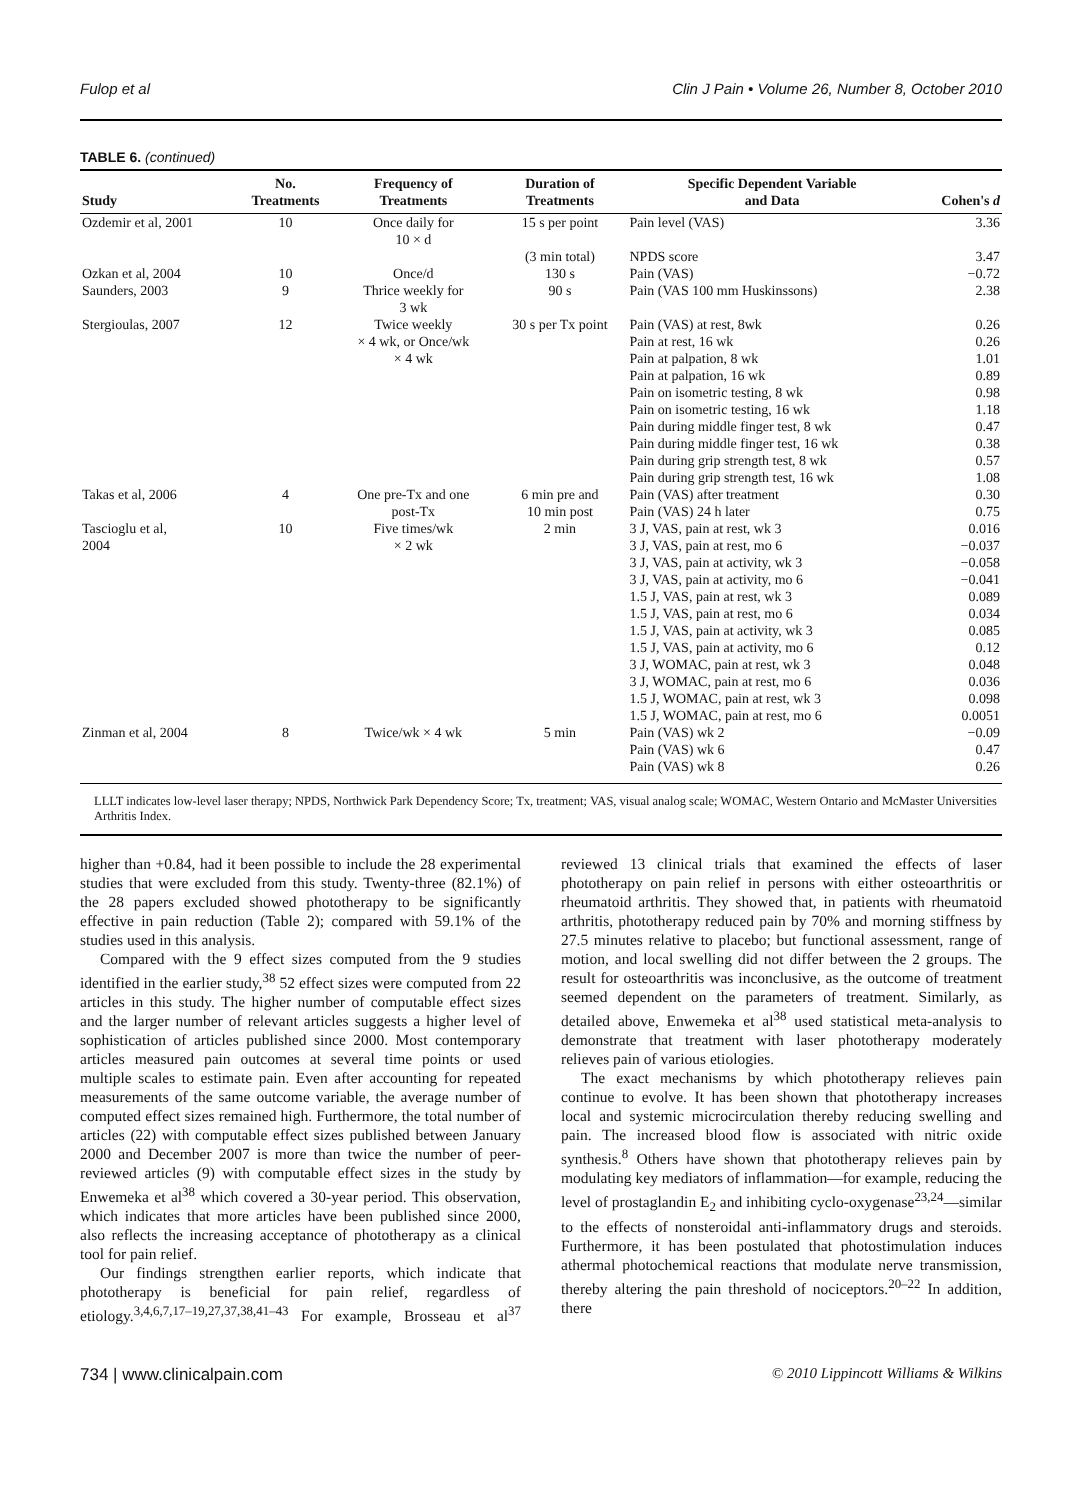Fulop et al Clin J Pain • Volume 26, Number 8, October 2010
TABLE 6. (continued)
| Study | No. Treatments | Frequency of Treatments | Duration of Treatments | Specific Dependent Variable and Data | Cohen's d |
| --- | --- | --- | --- | --- | --- |
| Ozdemir et al, 2001 | 10 | Once daily for 10 × d | 15 s per point | Pain level (VAS) | 3.36 |
| | | | (3 min total) | NPDS score | 3.47 |
| Ozkan et al, 2004 | 10 | Once/d | 130 s | Pain (VAS) | −0.72 |
| Saunders, 2003 | 9 | Thrice weekly for 3 wk | 90 s | Pain (VAS 100 mm Huskinssons) | 2.38 |
| Stergioulas, 2007 | 12 | Twice weekly × 4 wk, or Once/wk × 4 wk | 30 s per Tx point | Pain (VAS) at rest, 8wk Pain at rest, 16 wk Pain at palpation, 8 wk Pain at palpation, 16 wk Pain on isometric testing, 8 wk Pain on isometric testing, 16 wk Pain during middle finger test, 8 wk Pain during middle finger test, 16 wk Pain during grip strength test, 8 wk Pain during grip strength test, 16 wk | 0.26 0.26 1.01 0.89 0.98 1.18 0.47 0.38 0.57 1.08 |
| Takas et al, 2006 | 4 | One pre-Tx and one post-Tx | 6 min pre and 10 min post | Pain (VAS) after treatment Pain (VAS) 24 h later | 0.30 0.75 |
| Tascioglu et al, 2004 | 10 | Five times/wk × 2 wk | 2 min | 3 J, VAS, pain at rest, wk 3 3 J, VAS, pain at rest, mo 6 3 J, VAS, pain at activity, wk 3 3 J, VAS, pain at activity, mo 6 1.5 J, VAS, pain at rest, wk 3 1.5 J, VAS, pain at rest, mo 6 1.5 J, VAS, pain at activity, wk 3 1.5 J, VAS, pain at activity, mo 6 3 J, WOMAC, pain at rest, wk 3 3 J, WOMAC, pain at rest, mo 6 1.5 J, WOMAC, pain at rest, wk 3 1.5 J, WOMAC, pain at rest, mo 6 | 0.016 −0.037 −0.058 −0.041 0.089 0.034 0.085 0.12 0.048 0.036 0.098 0.0051 |
| Zinman et al, 2004 | 8 | Twice/wk × 4 wk | 5 min | Pain (VAS) wk 2 Pain (VAS) wk 6 Pain (VAS) wk 8 | −0.09 0.47 0.26 |
LLLT indicates low-level laser therapy; NPDS, Northwick Park Dependency Score; Tx, treatment; VAS, visual analog scale; WOMAC, Western Ontario and McMaster Universities Arthritis Index.
higher than +0.84, had it been possible to include the 28 experimental studies that were excluded from this study. Twenty-three (82.1%) of the 28 papers excluded showed phototherapy to be significantly effective in pain reduction (Table 2); compared with 59.1% of the studies used in this analysis.
Compared with the 9 effect sizes computed from the 9 studies identified in the earlier study,<sup>38</sup> 52 effect sizes were computed from 22 articles in this study. The higher number of computable effect sizes and the larger number of relevant articles suggests a higher level of sophistication of articles published since 2000. Most contemporary articles measured pain outcomes at several time points or used multiple scales to estimate pain. Even after accounting for repeated measurements of the same outcome variable, the average number of computed effect sizes remained high. Furthermore, the total number of articles (22) with computable effect sizes published between January 2000 and December 2007 is more than twice the number of peer-reviewed articles (9) with computable effect sizes in the study by Enwemeka et al<sup>38</sup> which covered a 30-year period. This observation, which indicates that more articles have been published since 2000, also reflects the increasing acceptance of phototherapy as a clinical tool for pain relief.
Our findings strengthen earlier reports, which indicate that phototherapy is beneficial for pain relief, regardless of etiology.<sup>3,4,6,7,17–19,27,37,38,41–43</sup> For example, Brosseau et al<sup>37</sup> reviewed 13 clinical trials that examined the effects of laser phototherapy on pain relief in persons with either osteoarthritis or rheumatoid arthritis. They showed that, in patients with rheumatoid arthritis, phototherapy reduced pain by 70% and morning stiffness by 27.5 minutes relative to placebo; but functional assessment, range of motion, and local swelling did not differ between the 2 groups. The result for osteoarthritis was inconclusive, as the outcome of treatment seemed dependent on the parameters of treatment. Similarly, as detailed above, Enwemeka et al<sup>38</sup> used statistical meta-analysis to demonstrate that treatment with laser phototherapy moderately relieves pain of various etiologies.
The exact mechanisms by which phototherapy relieves pain continue to evolve. It has been shown that phototherapy increases local and systemic microcirculation thereby reducing swelling and pain. The increased blood flow is associated with nitric oxide synthesis.<sup>8</sup> Others have shown that phototherapy relieves pain by modulating key mediators of inflammation—for example, reducing the level of prostaglandin E<sub>2</sub> and inhibiting cyclo-oxygenase<sup>23,24</sup>—similar to the effects of nonsteroidal anti-inflammatory drugs and steroids. Furthermore, it has been postulated that photostimulation induces athermal photochemical reactions that modulate nerve transmission, thereby altering the pain threshold of nociceptors.<sup>20–22</sup> In addition, there
734 | www.clinicalpain.com © 2010 Lippincott Williams & Wilkins